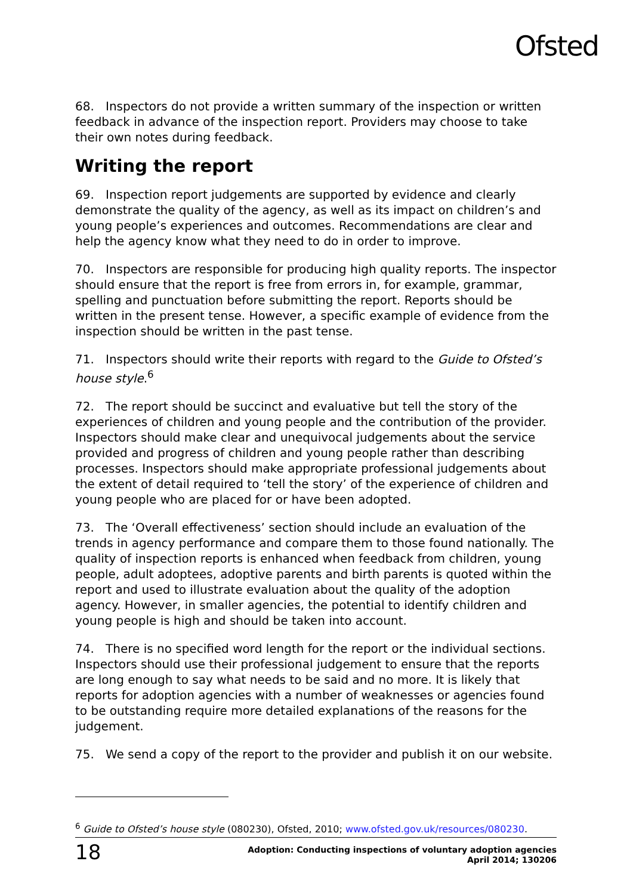Ofsted
68. Inspectors do not provide a written summary of the inspection or written feedback in advance of the inspection report. Providers may choose to take their own notes during feedback.
Writing the report
69. Inspection report judgements are supported by evidence and clearly demonstrate the quality of the agency, as well as its impact on children’s and young people’s experiences and outcomes. Recommendations are clear and help the agency know what they need to do in order to improve.
70. Inspectors are responsible for producing high quality reports. The inspector should ensure that the report is free from errors in, for example, grammar, spelling and punctuation before submitting the report. Reports should be written in the present tense. However, a specific example of evidence from the inspection should be written in the past tense.
71. Inspectors should write their reports with regard to the Guide to Ofsted’s house style.<sup>6</sup>
72. The report should be succinct and evaluative but tell the story of the experiences of children and young people and the contribution of the provider. Inspectors should make clear and unequivocal judgements about the service provided and progress of children and young people rather than describing processes. Inspectors should make appropriate professional judgements about the extent of detail required to ‘tell the story’ of the experience of children and young people who are placed for or have been adopted.
73. The ‘Overall effectiveness’ section should include an evaluation of the trends in agency performance and compare them to those found nationally. The quality of inspection reports is enhanced when feedback from children, young people, adult adoptees, adoptive parents and birth parents is quoted within the report and used to illustrate evaluation about the quality of the adoption agency. However, in smaller agencies, the potential to identify children and young people is high and should be taken into account.
74. There is no specified word length for the report or the individual sections. Inspectors should use their professional judgement to ensure that the reports are long enough to say what needs to be said and no more. It is likely that reports for adoption agencies with a number of weaknesses or agencies found to be outstanding require more detailed explanations of the reasons for the judgement.
75. We send a copy of the report to the provider and publish it on our website.
<sup>6</sup> Guide to Ofsted’s house style (080230), Ofsted, 2010; www.ofsted.gov.uk/resources/080230.
18 Adoption: Conducting inspections of voluntary adoption agencies
April 2014; 130206